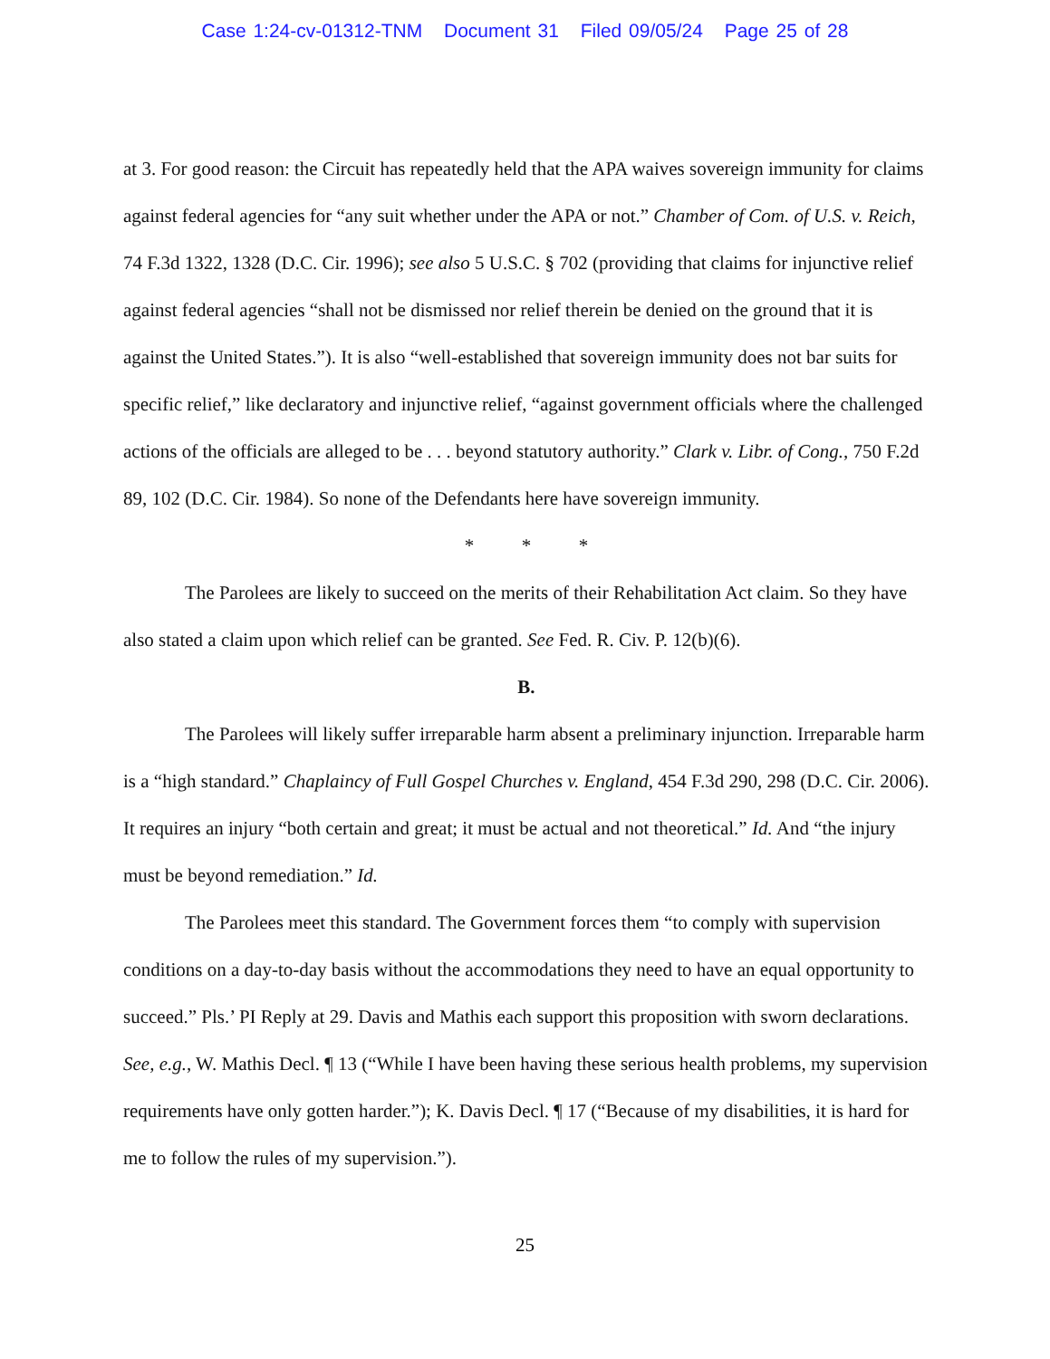Case 1:24-cv-01312-TNM Document 31 Filed 09/05/24 Page 25 of 28
at 3. For good reason: the Circuit has repeatedly held that the APA waives sovereign immunity for claims against federal agencies for “any suit whether under the APA or not.” Chamber of Com. of U.S. v. Reich, 74 F.3d 1322, 1328 (D.C. Cir. 1996); see also 5 U.S.C. § 702 (providing that claims for injunctive relief against federal agencies “shall not be dismissed nor relief therein be denied on the ground that it is against the United States.”). It is also “well-established that sovereign immunity does not bar suits for specific relief,” like declaratory and injunctive relief, “against government officials where the challenged actions of the officials are alleged to be . . . beyond statutory authority.” Clark v. Libr. of Cong., 750 F.2d 89, 102 (D.C. Cir. 1984). So none of the Defendants here have sovereign immunity.
* * *
The Parolees are likely to succeed on the merits of their Rehabilitation Act claim. So they have also stated a claim upon which relief can be granted. See Fed. R. Civ. P. 12(b)(6).
B.
The Parolees will likely suffer irreparable harm absent a preliminary injunction. Irreparable harm is a “high standard.” Chaplaincy of Full Gospel Churches v. England, 454 F.3d 290, 298 (D.C. Cir. 2006). It requires an injury “both certain and great; it must be actual and not theoretical.” Id. And “the injury must be beyond remediation.” Id.
The Parolees meet this standard. The Government forces them “to comply with supervision conditions on a day-to-day basis without the accommodations they need to have an equal opportunity to succeed.” Pls.’ PI Reply at 29. Davis and Mathis each support this proposition with sworn declarations. See, e.g., W. Mathis Decl. ¶ 13 (“While I have been having these serious health problems, my supervision requirements have only gotten harder.”); K. Davis Decl. ¶ 17 (“Because of my disabilities, it is hard for me to follow the rules of my supervision.”).
25